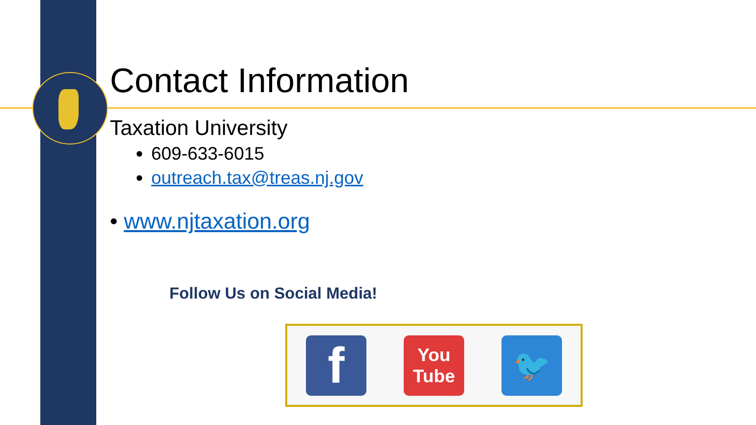Contact Information
Taxation University
609-633-6015
outreach.tax@treas.nj.gov
• www.njtaxation.org
Follow Us on Social Media!
f
You
Tube
🐦